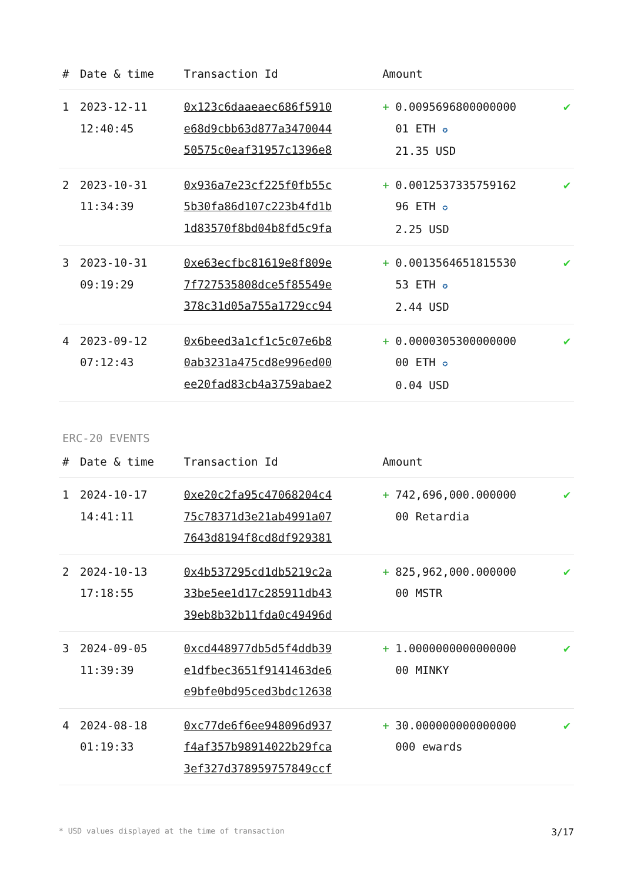| # | Date & time | Transaction Id | Amount | | |
| --- | --- | --- | --- | --- | --- |
| 1 | 2023-12-11 12:40:45 | 0x123c6daaeaec686f5910 e68d9cbb63d877a3470044 50575c0eaf31957c1396e8 | + | 0.0095696800000000 01 ETH ✪ 21.35 USD | ✔ |
| 2 | 2023-10-31 11:34:39 | 0x936a7e23cf225f0fb55c 5b30fa86d107c223b4fd1b 1d83570f8bd04b8fd5c9fa | + | 0.0012537335759162 96 ETH ✪ 2.25 USD | ✔ |
| 3 | 2023-10-31 09:19:29 | 0xe63ecfbc81619e8f809e 7f727535808dce5f85549e 378c31d05a755a1729cc94 | + | 0.0013564651815530 53 ETH ✪ 2.44 USD | ✔ |
| 4 | 2023-09-12 07:12:43 | 0x6beed3a1cf1c5c07e6b8 0ab3231a475cd8e996ed00 ee20fad83cb4a3759abae2 | + | 0.0000305300000000 00 ETH ✪ 0.04 USD | ✔ |
ERC-20 EVENTS
| # | Date & time | Transaction Id | Amount | | |
| --- | --- | --- | --- | --- | --- |
| 1 | 2024-10-17 14:41:11 | 0xe20c2fa95c47068204c4 75c78371d3e21ab4991a07 7643d8194f8cd8df929381 | + | 742,696,000.000000 00 Retardia | ✔ |
| 2 | 2024-10-13 17:18:55 | 0x4b537295cd1db5219c2a 33be5ee1d17c285911db43 39eb8b32b11fda0c49496d | + | 825,962,000.000000 00 MSTR | ✔ |
| 3 | 2024-09-05 11:39:39 | 0xcd448977db5d5f4ddb39 e1dfbec3651f9141463de6 e9bfe0bd95ced3bdc12638 | + | 1.0000000000000000 00 MINKY | ✔ |
| 4 | 2024-08-18 01:19:33 | 0xc77de6f6ee948096d937 f4af357b98914022b29fca 3ef327d378959757849ccf | + | 30.000000000000000 000 ewards | ✔ |
* USD values displayed at the time of transaction 3/17